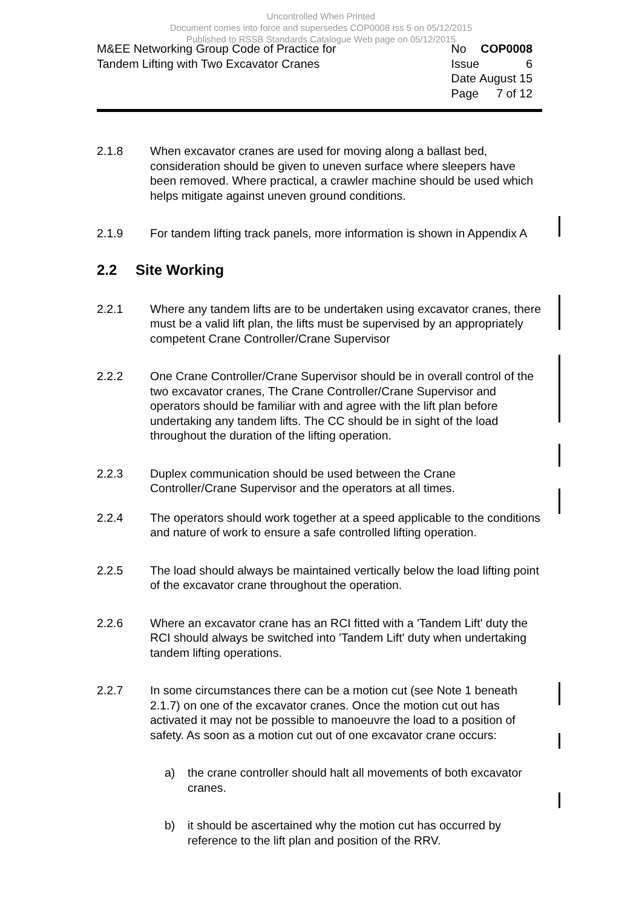Uncontrolled When Printed
Document comes into force and supersedes COP0008 Iss 5 on 05/12/2015
Published to RSSB Standards Catalogue Web page on 05/12/2015
M&EE Networking Group Code of Practice for
Tandem Lifting with Two Excavator Cranes
| No | COP0008 |
| Issue | 6 |
| Date | August 15 |
| Page | 7 of 12 |
2.1.8 When excavator cranes are used for moving along a ballast bed, consideration should be given to uneven surface where sleepers have been removed. Where practical, a crawler machine should be used which helps mitigate against uneven ground conditions.
2.1.9 For tandem lifting track panels, more information is shown in Appendix A
2.2 Site Working
2.2.1 Where any tandem lifts are to be undertaken using excavator cranes, there must be a valid lift plan, the lifts must be supervised by an appropriately competent Crane Controller/Crane Supervisor
2.2.2 One Crane Controller/Crane Supervisor should be in overall control of the two excavator cranes, The Crane Controller/Crane Supervisor and operators should be familiar with and agree with the lift plan before undertaking any tandem lifts. The CC should be in sight of the load throughout the duration of the lifting operation.
2.2.3 Duplex communication should be used between the Crane Controller/Crane Supervisor and the operators at all times.
2.2.4 The operators should work together at a speed applicable to the conditions and nature of work to ensure a safe controlled lifting operation.
2.2.5 The load should always be maintained vertically below the load lifting point of the excavator crane throughout the operation.
2.2.6 Where an excavator crane has an RCI fitted with a 'Tandem Lift' duty the RCI should always be switched into 'Tandem Lift' duty when undertaking tandem lifting operations.
2.2.7 In some circumstances there can be a motion cut (see Note 1 beneath 2.1.7) on one of the excavator cranes. Once the motion cut out has activated it may not be possible to manoeuvre the load to a position of safety. As soon as a motion cut out of one excavator crane occurs:
a) the crane controller should halt all movements of both excavator cranes.
b) it should be ascertained why the motion cut has occurred by reference to the lift plan and position of the RRV.